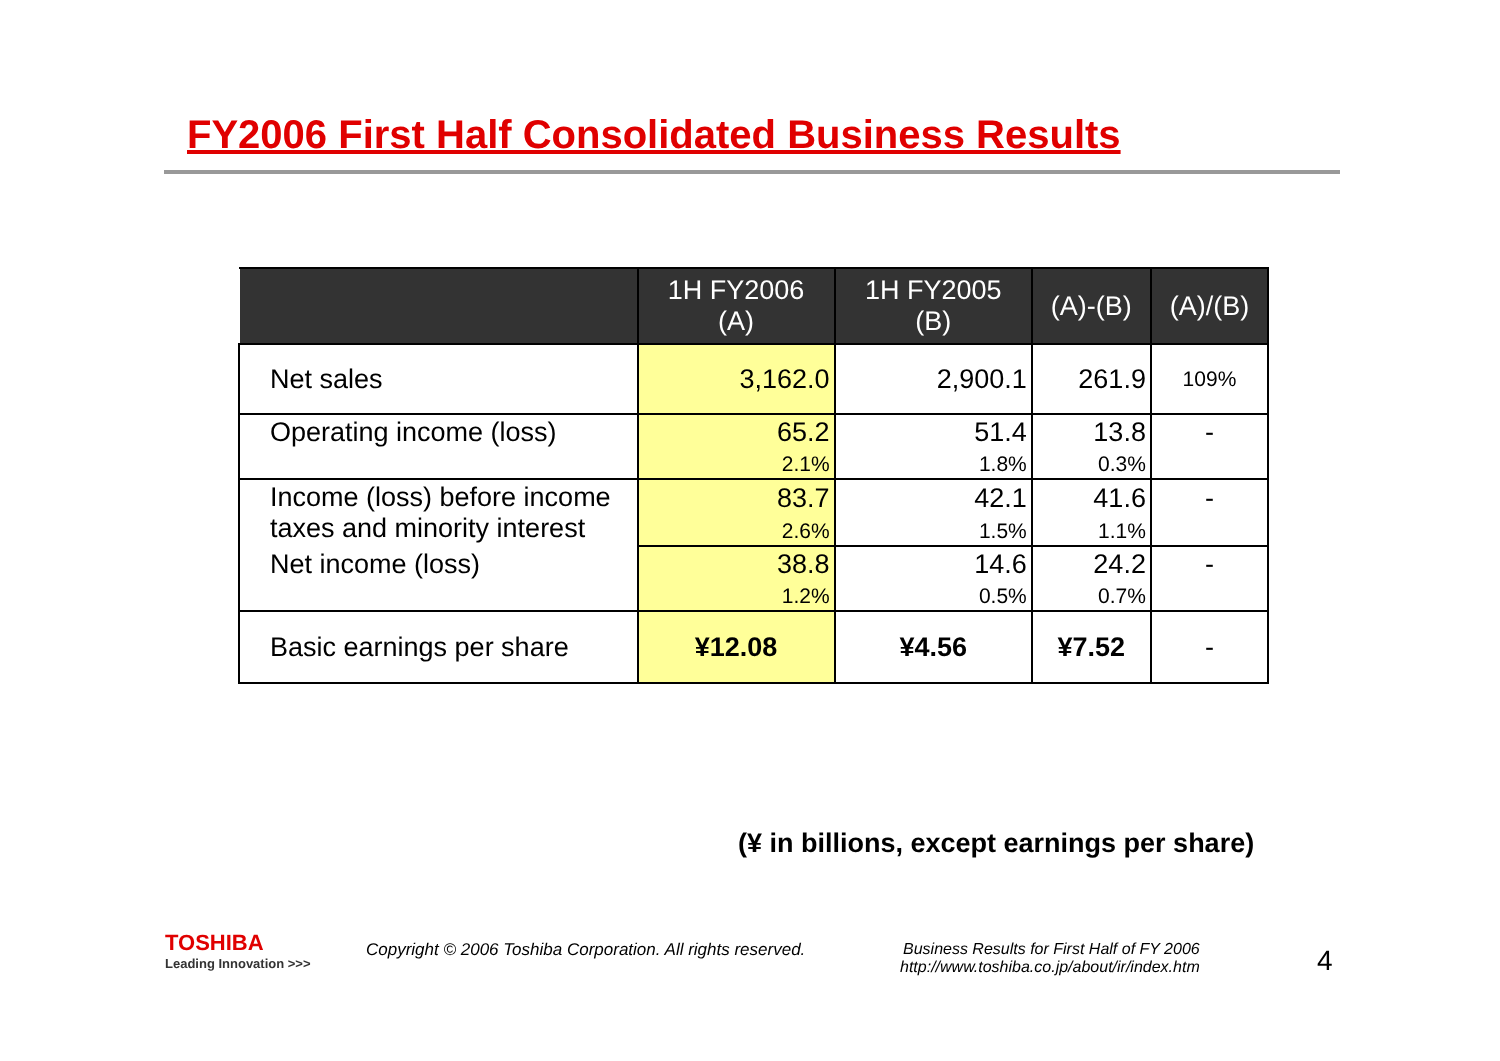FY2006 First Half Consolidated Business Results
| | 1H FY2006 (A) | 1H FY2005 (B) | (A)-(B) | (A)/(B) |
| --- | --- | --- | --- | --- |
| Net sales | 3,162.0 | 2,900.1 | 261.9 | 109% |
| Operating income (loss) | 65.2 | 51.4 | 13.8 | - |
| | 2.1% | 1.8% | 0.3% | |
| Income (loss) before income taxes and minority interest | 83.7 | 42.1 | 41.6 | - |
| | 2.6% | 1.5% | 1.1% | |
| Net income (loss) | 38.8 | 14.6 | 24.2 | - |
| | 1.2% | 0.5% | 0.7% | |
| Basic earnings per share | ¥12.08 | ¥4.56 | ¥7.52 | - |
(¥ in billions, except earnings per share)
TOSHIBA
Leading Innovation >>>
Copyright © 2006 Toshiba Corporation. All rights reserved.
Business Results for First Half of FY 2006
http://www.toshiba.co.jp/about/ir/index.htm
4